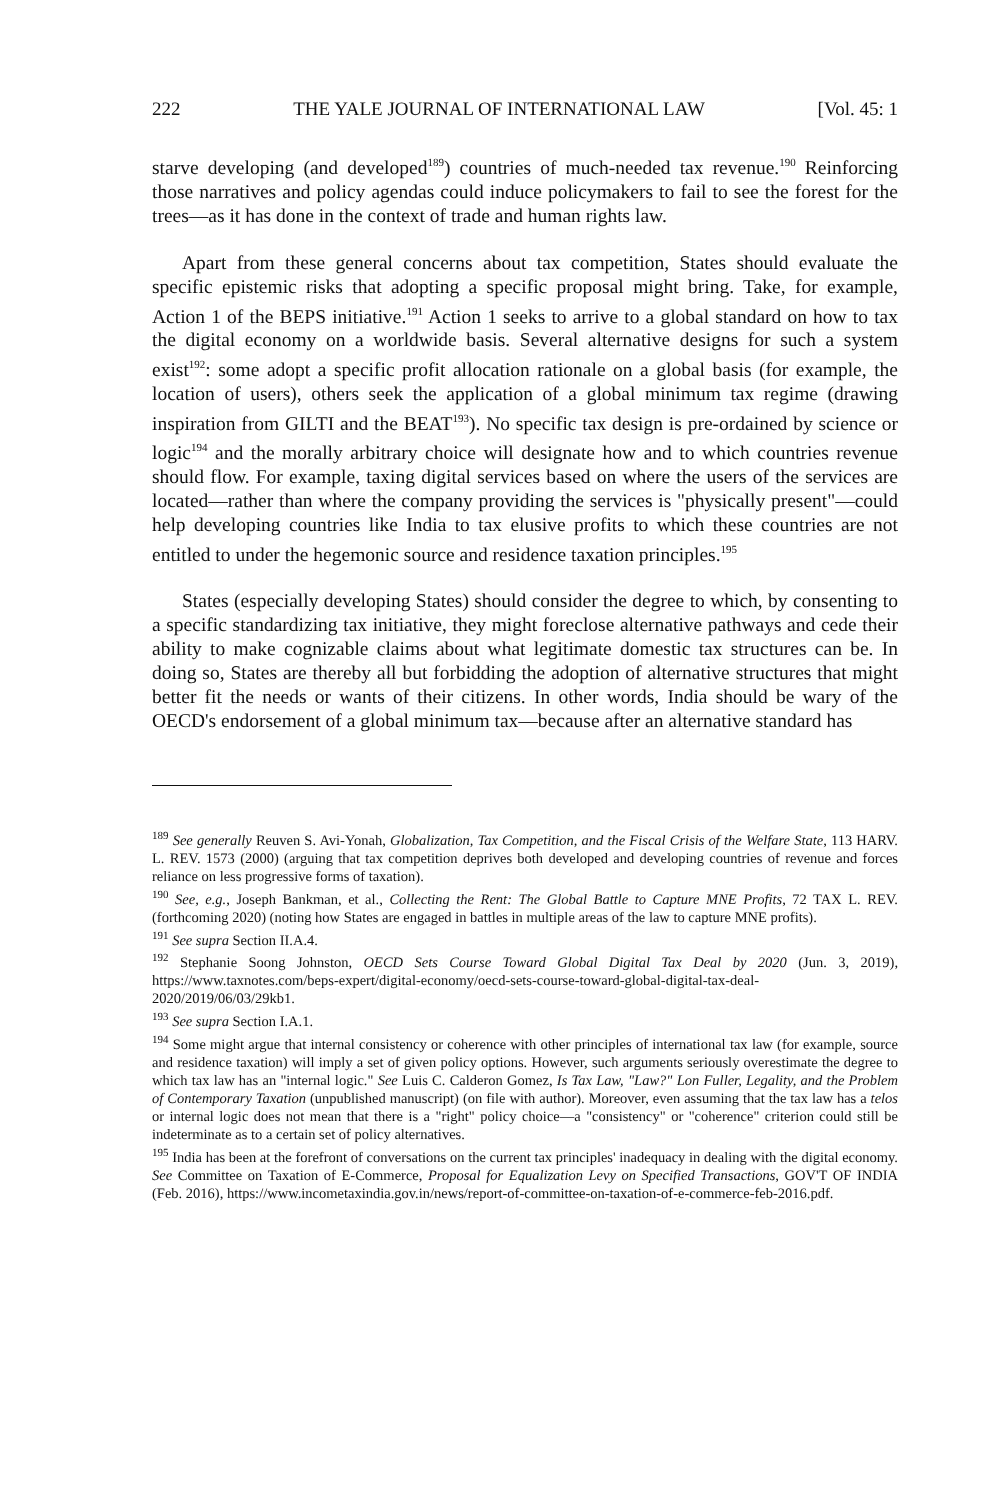222 THE YALE JOURNAL OF INTERNATIONAL LAW [Vol. 45: 1
starve developing (and developed<sup>189</sup>) countries of much-needed tax revenue.<sup>190</sup> Reinforcing those narratives and policy agendas could induce policymakers to fail to see the forest for the trees—as it has done in the context of trade and human rights law.
Apart from these general concerns about tax competition, States should evaluate the specific epistemic risks that adopting a specific proposal might bring. Take, for example, Action 1 of the BEPS initiative.<sup>191</sup> Action 1 seeks to arrive to a global standard on how to tax the digital economy on a worldwide basis. Several alternative designs for such a system exist<sup>192</sup>: some adopt a specific profit allocation rationale on a global basis (for example, the location of users), others seek the application of a global minimum tax regime (drawing inspiration from GILTI and the BEAT<sup>193</sup>). No specific tax design is pre-ordained by science or logic<sup>194</sup> and the morally arbitrary choice will designate how and to which countries revenue should flow. For example, taxing digital services based on where the users of the services are located—rather than where the company providing the services is "physically present"—could help developing countries like India to tax elusive profits to which these countries are not entitled to under the hegemonic source and residence taxation principles.<sup>195</sup>
States (especially developing States) should consider the degree to which, by consenting to a specific standardizing tax initiative, they might foreclose alternative pathways and cede their ability to make cognizable claims about what legitimate domestic tax structures can be. In doing so, States are thereby all but forbidding the adoption of alternative structures that might better fit the needs or wants of their citizens. In other words, India should be wary of the OECD's endorsement of a global minimum tax—because after an alternative standard has
<sup>189</sup> See generally Reuven S. Avi-Yonah, Globalization, Tax Competition, and the Fiscal Crisis of the Welfare State, 113 HARV. L. REV. 1573 (2000) (arguing that tax competition deprives both developed and developing countries of revenue and forces reliance on less progressive forms of taxation).
<sup>190</sup> See, e.g., Joseph Bankman, et al., Collecting the Rent: The Global Battle to Capture MNE Profits, 72 TAX L. REV. (forthcoming 2020) (noting how States are engaged in battles in multiple areas of the law to capture MNE profits).
<sup>191</sup> See supra Section II.A.4.
<sup>192</sup> Stephanie Soong Johnston, OECD Sets Course Toward Global Digital Tax Deal by 2020 (Jun. 3, 2019), https://www.taxnotes.com/beps-expert/digital-economy/oecd-sets-course-toward-global-digital-tax-deal-2020/2019/06/03/29kb1.
<sup>193</sup> See supra Section I.A.1.
<sup>194</sup> Some might argue that internal consistency or coherence with other principles of international tax law (for example, source and residence taxation) will imply a set of given policy options. However, such arguments seriously overestimate the degree to which tax law has an "internal logic." See Luis C. Calderon Gomez, Is Tax Law, "Law?" Lon Fuller, Legality, and the Problem of Contemporary Taxation (unpublished manuscript) (on file with author). Moreover, even assuming that the tax law has a telos or internal logic does not mean that there is a "right" policy choice—a "consistency" or "coherence" criterion could still be indeterminate as to a certain set of policy alternatives.
<sup>195</sup> India has been at the forefront of conversations on the current tax principles' inadequacy in dealing with the digital economy. See Committee on Taxation of E-Commerce, Proposal for Equalization Levy on Specified Transactions, GOV'T OF INDIA (Feb. 2016), https://www.incometaxindia.gov.in/news/report-of-committee-on-taxation-of-e-commerce-feb-2016.pdf.